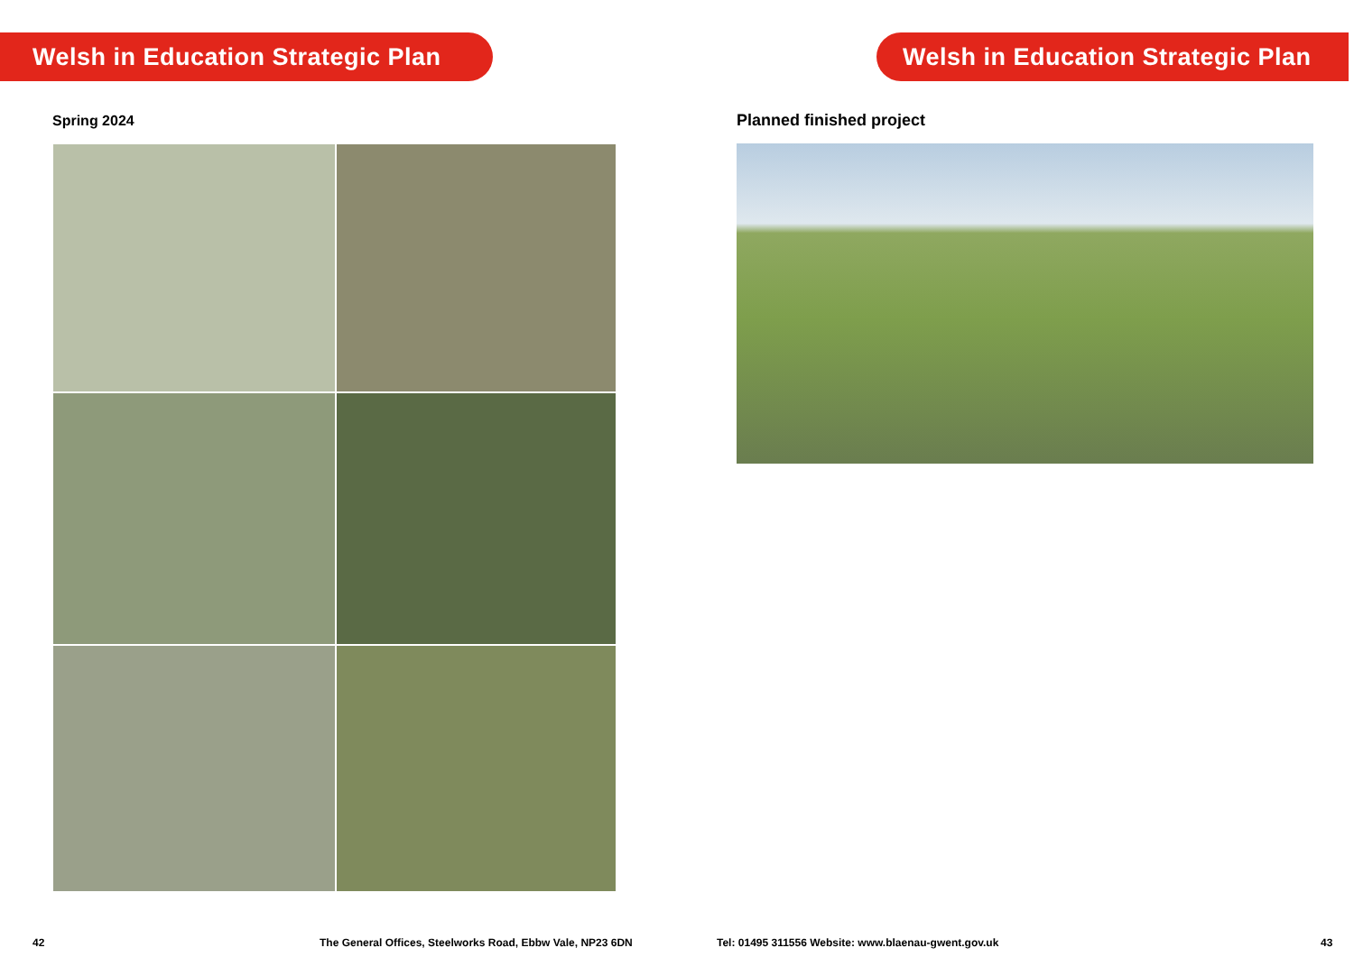Welsh in Education Strategic Plan
Spring 2024
42
The General Offices, Steelworks Road, Ebbw Vale, NP23 6DN
Welsh in Education Strategic Plan
Planned finished project
Tel: 01495 311556 Website: www.blaenau-gwent.gov.uk
43